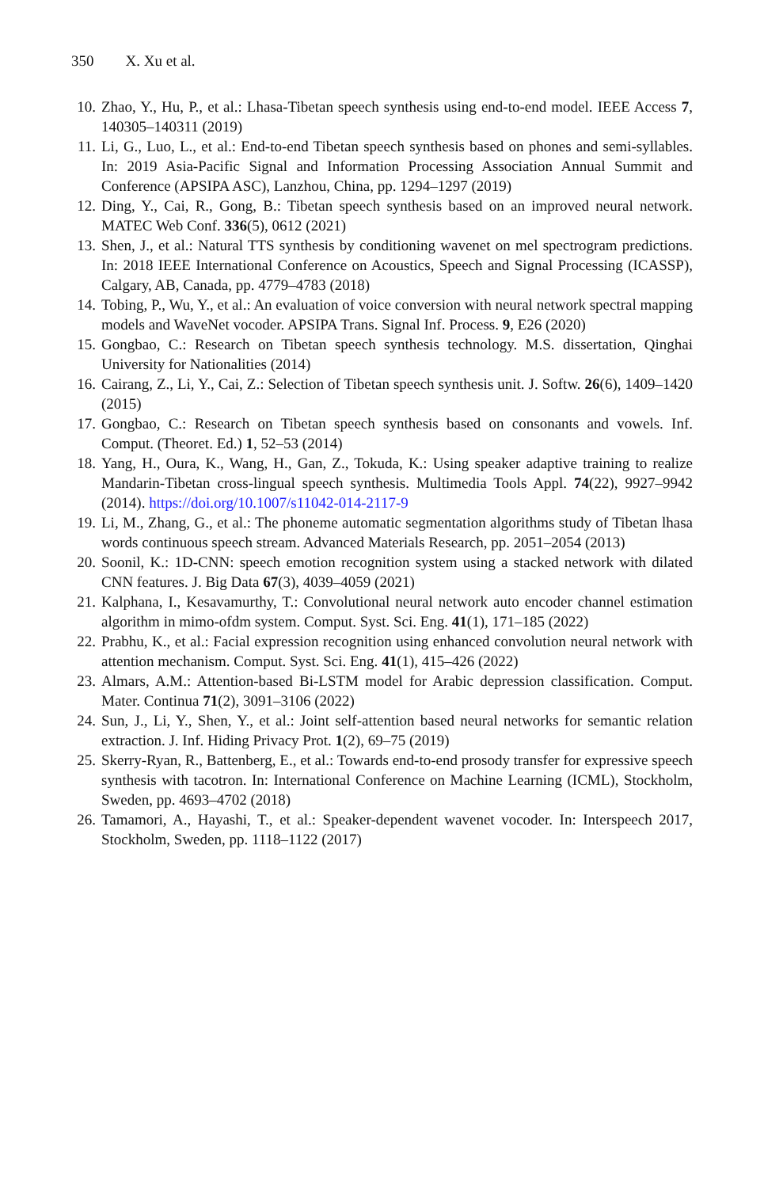350 X. Xu et al.
10.
Zhao, Y., Hu, P., et al.: Lhasa-Tibetan speech synthesis using end-to-end model. IEEE Access 7, 140305–140311 (2019)
11.
Li, G., Luo, L., et al.: End-to-end Tibetan speech synthesis based on phones and semi-syllables. In: 2019 Asia-Pacific Signal and Information Processing Association Annual Summit and Conference (APSIPA ASC), Lanzhou, China, pp. 1294–1297 (2019)
12.
Ding, Y., Cai, R., Gong, B.: Tibetan speech synthesis based on an improved neural network. MATEC Web Conf. 336(5), 0612 (2021)
13.
Shen, J., et al.: Natural TTS synthesis by conditioning wavenet on mel spectrogram predictions. In: 2018 IEEE International Conference on Acoustics, Speech and Signal Processing (ICASSP), Calgary, AB, Canada, pp. 4779–4783 (2018)
14.
Tobing, P., Wu, Y., et al.: An evaluation of voice conversion with neural network spectral mapping models and WaveNet vocoder. APSIPA Trans. Signal Inf. Process. 9, E26 (2020)
15.
Gongbao, C.: Research on Tibetan speech synthesis technology. M.S. dissertation, Qinghai University for Nationalities (2014)
16.
Cairang, Z., Li, Y., Cai, Z.: Selection of Tibetan speech synthesis unit. J. Softw. 26(6), 1409–1420 (2015)
17.
Gongbao, C.: Research on Tibetan speech synthesis based on consonants and vowels. Inf. Comput. (Theoret. Ed.) 1, 52–53 (2014)
18.
Yang, H., Oura, K., Wang, H., Gan, Z., Tokuda, K.: Using speaker adaptive training to realize Mandarin-Tibetan cross-lingual speech synthesis. Multimedia Tools Appl. 74(22), 9927–9942 (2014). https://doi.org/10.1007/s11042-014-2117-9
19.
Li, M., Zhang, G., et al.: The phoneme automatic segmentation algorithms study of Tibetan lhasa words continuous speech stream. Advanced Materials Research, pp. 2051–2054 (2013)
20.
Soonil, K.: 1D-CNN: speech emotion recognition system using a stacked network with dilated CNN features. J. Big Data 67(3), 4039–4059 (2021)
21.
Kalphana, I., Kesavamurthy, T.: Convolutional neural network auto encoder channel estimation algorithm in mimo-ofdm system. Comput. Syst. Sci. Eng. 41(1), 171–185 (2022)
22.
Prabhu, K., et al.: Facial expression recognition using enhanced convolution neural network with attention mechanism. Comput. Syst. Sci. Eng. 41(1), 415–426 (2022)
23.
Almars, A.M.: Attention-based Bi-LSTM model for Arabic depression classification. Comput. Mater. Continua 71(2), 3091–3106 (2022)
24.
Sun, J., Li, Y., Shen, Y., et al.: Joint self-attention based neural networks for semantic relation extraction. J. Inf. Hiding Privacy Prot. 1(2), 69–75 (2019)
25.
Skerry-Ryan, R., Battenberg, E., et al.: Towards end-to-end prosody transfer for expressive speech synthesis with tacotron. In: International Conference on Machine Learning (ICML), Stockholm, Sweden, pp. 4693–4702 (2018)
26.
Tamamori, A., Hayashi, T., et al.: Speaker-dependent wavenet vocoder. In: Interspeech 2017, Stockholm, Sweden, pp. 1118–1122 (2017)